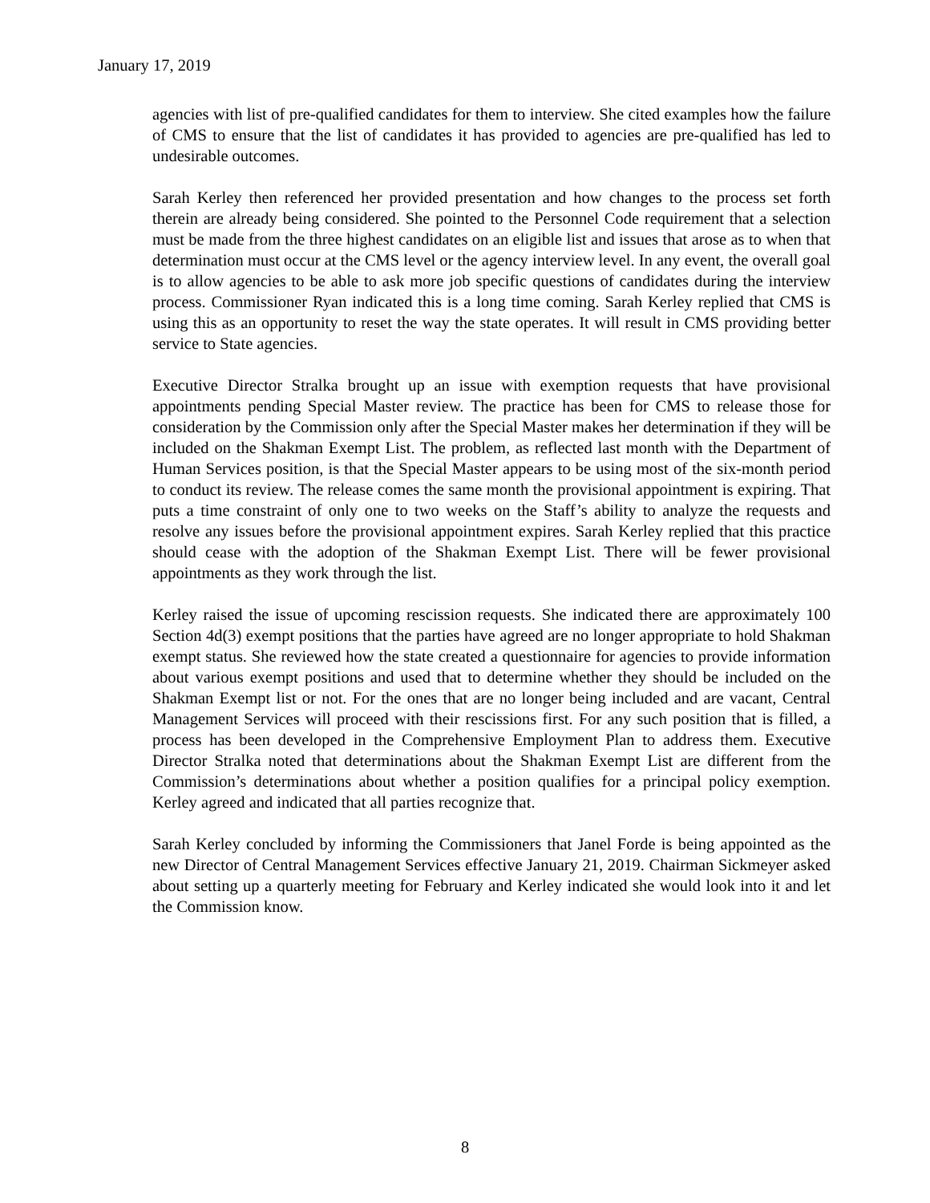January 17, 2019
agencies with list of pre-qualified candidates for them to interview. She cited examples how the failure of CMS to ensure that the list of candidates it has provided to agencies are pre-qualified has led to undesirable outcomes.
Sarah Kerley then referenced her provided presentation and how changes to the process set forth therein are already being considered. She pointed to the Personnel Code requirement that a selection must be made from the three highest candidates on an eligible list and issues that arose as to when that determination must occur at the CMS level or the agency interview level. In any event, the overall goal is to allow agencies to be able to ask more job specific questions of candidates during the interview process. Commissioner Ryan indicated this is a long time coming. Sarah Kerley replied that CMS is using this as an opportunity to reset the way the state operates. It will result in CMS providing better service to State agencies.
Executive Director Stralka brought up an issue with exemption requests that have provisional appointments pending Special Master review. The practice has been for CMS to release those for consideration by the Commission only after the Special Master makes her determination if they will be included on the Shakman Exempt List. The problem, as reflected last month with the Department of Human Services position, is that the Special Master appears to be using most of the six-month period to conduct its review. The release comes the same month the provisional appointment is expiring. That puts a time constraint of only one to two weeks on the Staff’s ability to analyze the requests and resolve any issues before the provisional appointment expires. Sarah Kerley replied that this practice should cease with the adoption of the Shakman Exempt List. There will be fewer provisional appointments as they work through the list.
Kerley raised the issue of upcoming rescission requests. She indicated there are approximately 100 Section 4d(3) exempt positions that the parties have agreed are no longer appropriate to hold Shakman exempt status. She reviewed how the state created a questionnaire for agencies to provide information about various exempt positions and used that to determine whether they should be included on the Shakman Exempt list or not. For the ones that are no longer being included and are vacant, Central Management Services will proceed with their rescissions first. For any such position that is filled, a process has been developed in the Comprehensive Employment Plan to address them. Executive Director Stralka noted that determinations about the Shakman Exempt List are different from the Commission’s determinations about whether a position qualifies for a principal policy exemption. Kerley agreed and indicated that all parties recognize that.
Sarah Kerley concluded by informing the Commissioners that Janel Forde is being appointed as the new Director of Central Management Services effective January 21, 2019. Chairman Sickmeyer asked about setting up a quarterly meeting for February and Kerley indicated she would look into it and let the Commission know.
8